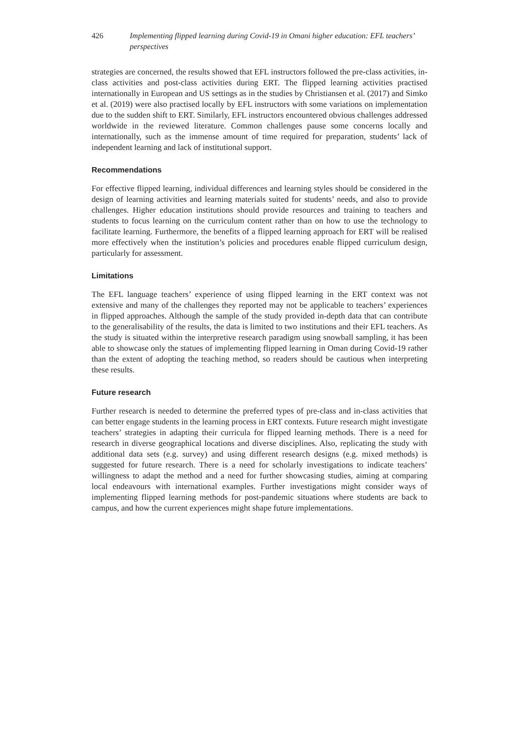426 Implementing flipped learning during Covid-19 in Omani higher education: EFL teachers’ perspectives
strategies are concerned, the results showed that EFL instructors followed the pre-class activities, in-class activities and post-class activities during ERT. The flipped learning activities practised internationally in European and US settings as in the studies by Christiansen et al. (2017) and Simko et al. (2019) were also practised locally by EFL instructors with some variations on implementation due to the sudden shift to ERT. Similarly, EFL instructors encountered obvious challenges addressed worldwide in the reviewed literature. Common challenges pause some concerns locally and internationally, such as the immense amount of time required for preparation, students’ lack of independent learning and lack of institutional support.
Recommendations
For effective flipped learning, individual differences and learning styles should be considered in the design of learning activities and learning materials suited for students’ needs, and also to provide challenges. Higher education institutions should provide resources and training to teachers and students to focus learning on the curriculum content rather than on how to use the technology to facilitate learning. Furthermore, the benefits of a flipped learning approach for ERT will be realised more effectively when the institution’s policies and procedures enable flipped curriculum design, particularly for assessment.
Limitations
The EFL language teachers’ experience of using flipped learning in the ERT context was not extensive and many of the challenges they reported may not be applicable to teachers’ experiences in flipped approaches. Although the sample of the study provided in-depth data that can contribute to the generalisability of the results, the data is limited to two institutions and their EFL teachers. As the study is situated within the interpretive research paradigm using snowball sampling, it has been able to showcase only the statues of implementing flipped learning in Oman during Covid-19 rather than the extent of adopting the teaching method, so readers should be cautious when interpreting these results.
Future research
Further research is needed to determine the preferred types of pre-class and in-class activities that can better engage students in the learning process in ERT contexts. Future research might investigate teachers’ strategies in adapting their curricula for flipped learning methods. There is a need for research in diverse geographical locations and diverse disciplines. Also, replicating the study with additional data sets (e.g. survey) and using different research designs (e.g. mixed methods) is suggested for future research. There is a need for scholarly investigations to indicate teachers’ willingness to adapt the method and a need for further showcasing studies, aiming at comparing local endeavours with international examples. Further investigations might consider ways of implementing flipped learning methods for post-pandemic situations where students are back to campus, and how the current experiences might shape future implementations.